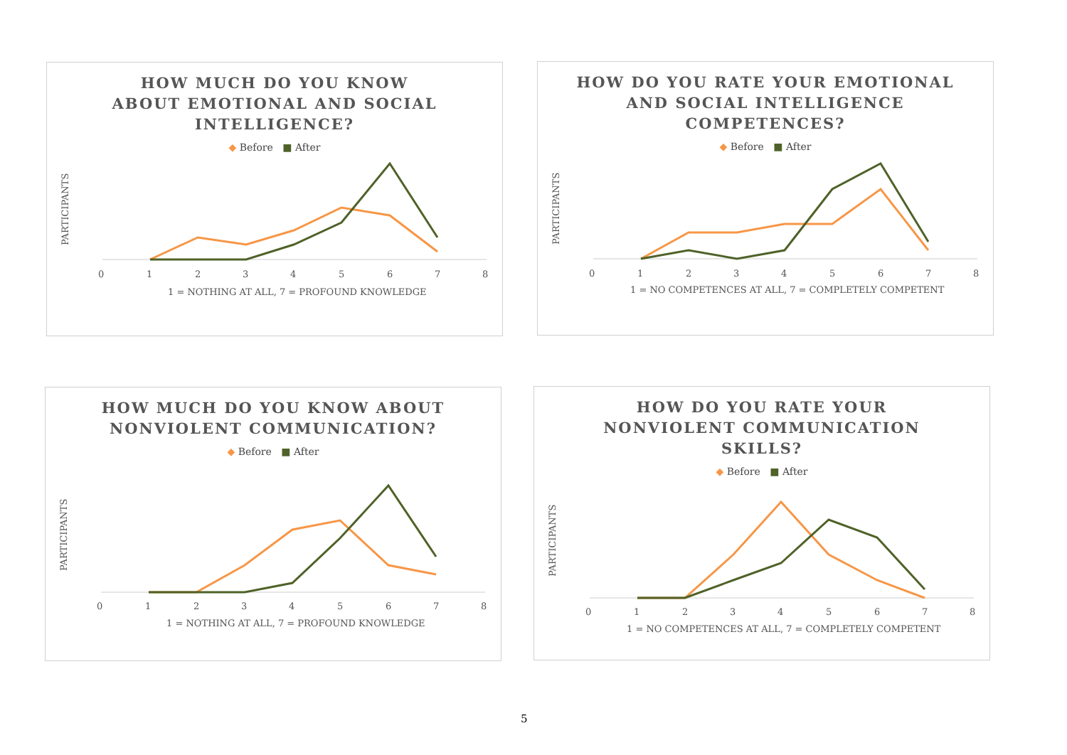HOW MUCH DO YOU KNOW
ABOUT EMOTIONAL AND SOCIAL
INTELLIGENCE?
◆ Before ■ After
PARTICIPANTS
0
1
2
3
4
5
6
7
8
1 = NOTHING AT ALL, 7 = PROFOUND KNOWLEDGE
HOW DO YOU RATE YOUR EMOTIONAL
AND SOCIAL INTELLIGENCE
COMPETENCES?
◆ Before ■ After
PARTICIPANTS
0
1
2
3
4
5
6
7
8
1 = NO COMPETENCES AT ALL, 7 = COMPLETELY COMPETENT
HOW MUCH DO YOU KNOW ABOUT
NONVIOLENT COMMUNICATION?
◆ Before ■ After
PARTICIPANTS
0
1
2
3
4
5
6
7
8
1 = NOTHING AT ALL, 7 = PROFOUND KNOWLEDGE
HOW DO YOU RATE YOUR
NONVIOLENT COMMUNICATION
SKILLS?
◆ Before ■ After
PARTICIPANTS
0
1
2
3
4
5
6
7
8
1 = NO COMPETENCES AT ALL, 7 = COMPLETELY COMPETENT
5